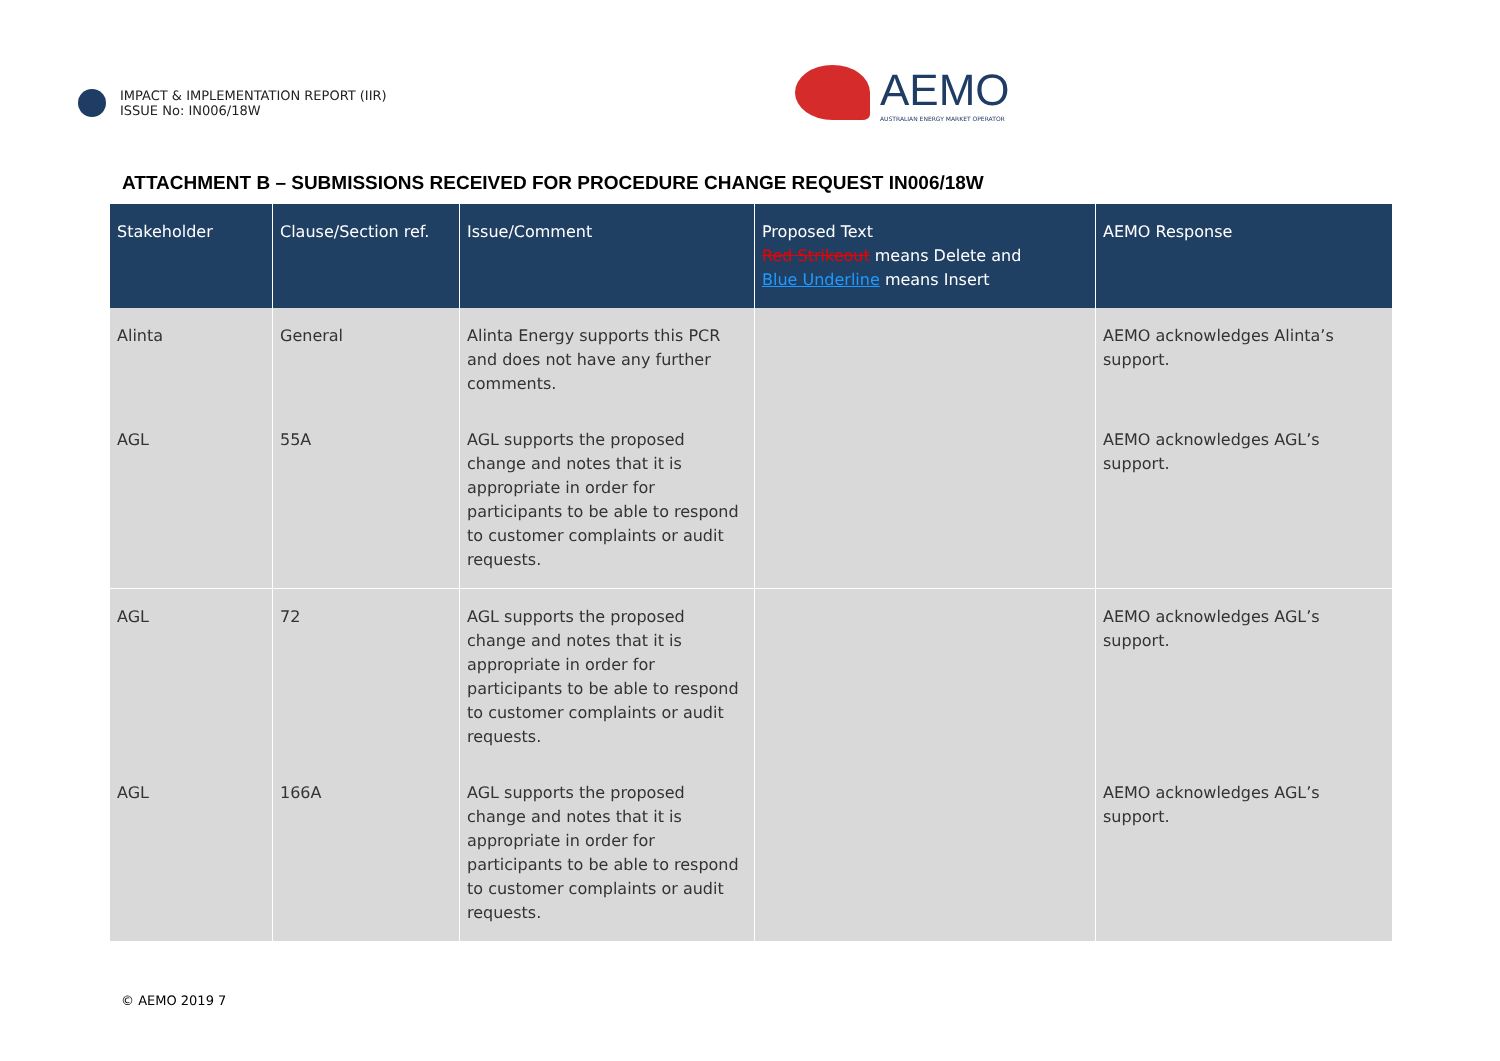IMPACT & IMPLEMENTATION REPORT (IIR)
ISSUE No: IN006/18W
AEMO
AUSTRALIAN ENERGY MARKET OPERATOR
ATTACHMENT B – SUBMISSIONS RECEIVED FOR PROCEDURE CHANGE REQUEST IN006/18W
| Stakeholder | Clause/Section ref. | Issue/Comment | Proposed Text Red Strikeout means Delete and Blue Underline means Insert | AEMO Response |
| --- | --- | --- | --- | --- |
| Alinta | General | Alinta Energy supports this PCR and does not have any further comments. | | AEMO acknowledges Alinta’s support. |
| AGL | 55A | AGL supports the proposed change and notes that it is appropriate in order for participants to be able to respond to customer complaints or audit requests. | | AEMO acknowledges AGL’s support. |
| AGL | 72 | AGL supports the proposed change and notes that it is appropriate in order for participants to be able to respond to customer complaints or audit requests. | | AEMO acknowledges AGL’s support. |
| AGL | 166A | AGL supports the proposed change and notes that it is appropriate in order for participants to be able to respond to customer complaints or audit requests. | | AEMO acknowledges AGL’s support. |
© AEMO 2019 7